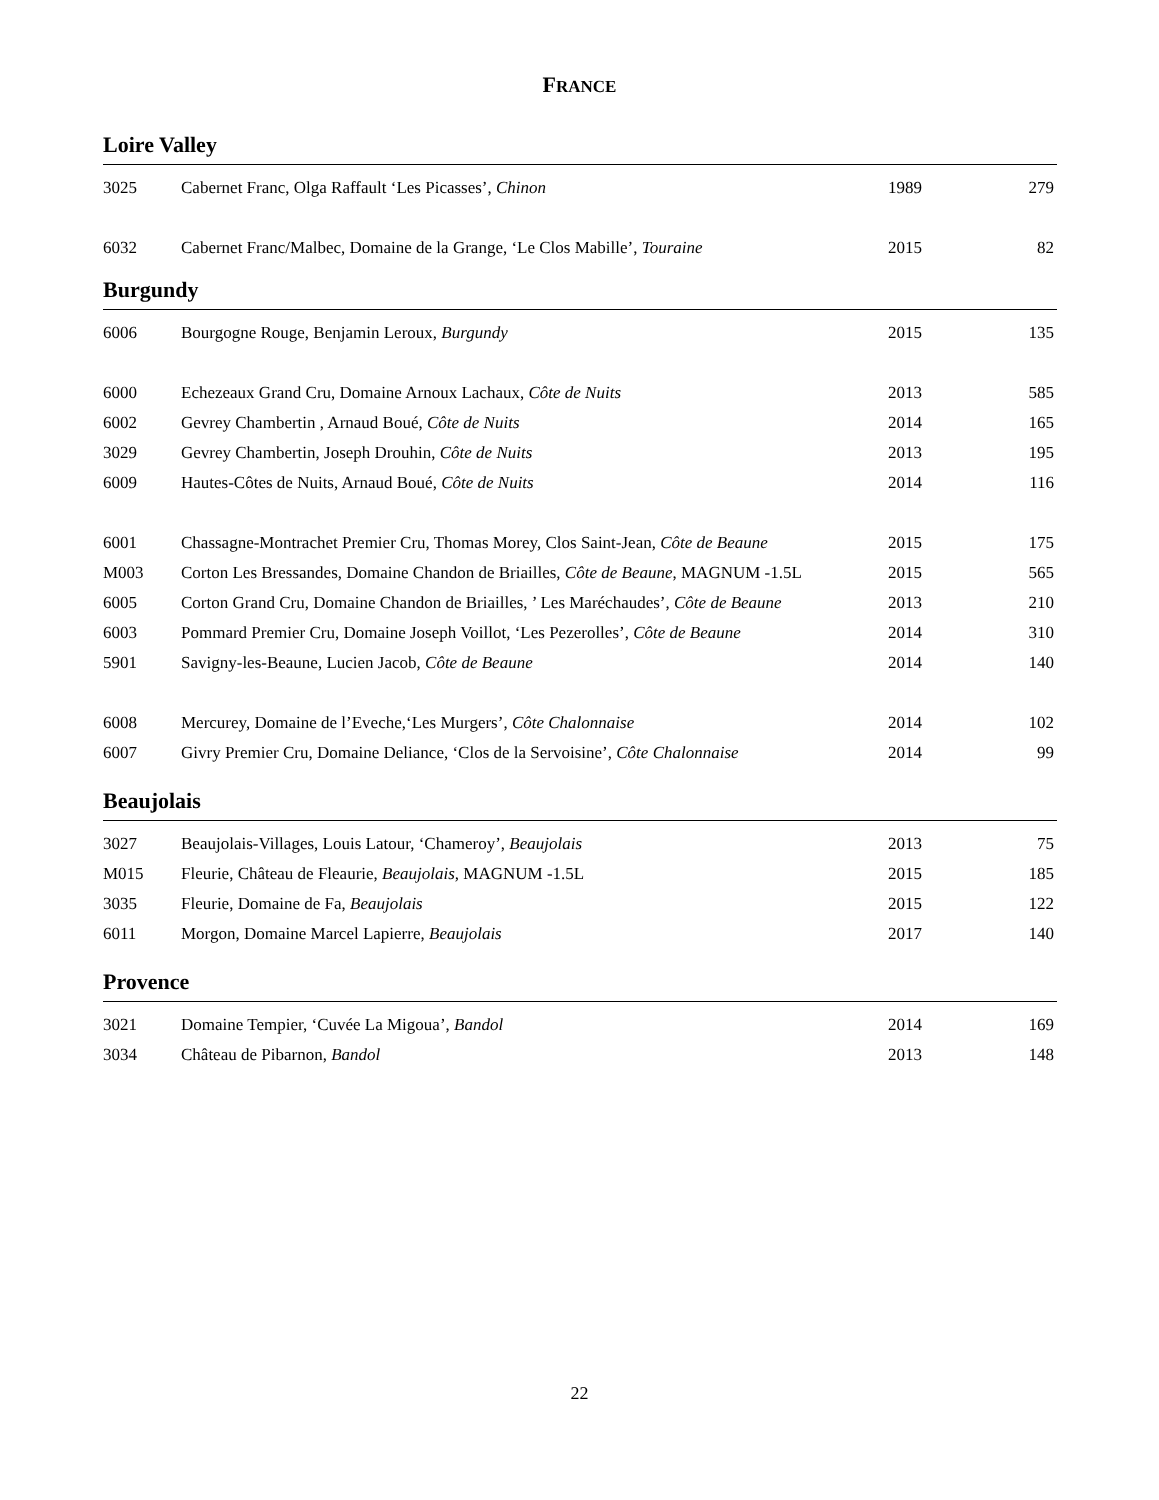FRANCE
Loire Valley
| 3025 | Cabernet Franc, Olga Raffault ‘Les Picasses’, Chinon | 1989 | 279 |
| 6032 | Cabernet Franc/Malbec, Domaine de la Grange, ‘Le Clos Mabille’, Touraine | 2015 | 82 |
Burgundy
| 6006 | Bourgogne Rouge, Benjamin Leroux, Burgundy | 2015 | 135 |
| 6000 | Echezeaux Grand Cru, Domaine Arnoux Lachaux, Côte de Nuits | 2013 | 585 |
| 6002 | Gevrey Chambertin , Arnaud Boué, Côte de Nuits | 2014 | 165 |
| 3029 | Gevrey Chambertin, Joseph Drouhin, Côte de Nuits | 2013 | 195 |
| 6009 | Hautes-Côtes de Nuits, Arnaud Boué, Côte de Nuits | 2014 | 116 |
| 6001 | Chassagne-Montrachet Premier Cru, Thomas Morey, Clos Saint-Jean, Côte de Beaune | 2015 | 175 |
| M003 | Corton Les Bressandes, Domaine Chandon de Briailles, Côte de Beaune , MAGNUM -1.5L | 2015 | 565 |
| 6005 | Corton Grand Cru, Domaine Chandon de Briailles, ’ Les Maréchaudes’, Côte de Beaune | 2013 | 210 |
| 6003 | Pommard Premier Cru, Domaine Joseph Voillot, ‘Les Pezerolles’, Côte de Beaune | 2014 | 310 |
| 5901 | Savigny-les-Beaune, Lucien Jacob, Côte de Beaune | 2014 | 140 |
| 6008 | Mercurey, Domaine de l’Eveche,‘Les Murgers’, Côte Chalonnaise | 2014 | 102 |
| 6007 | Givry Premier Cru, Domaine Deliance, ‘Clos de la Servoisine’, Côte Chalonnaise | 2014 | 99 |
Beaujolais
| 3027 | Beaujolais-Villages, Louis Latour, ‘Chameroy’, Beaujolais | 2013 | 75 |
| M015 | Fleurie, Château de Fleaurie, Beaujolais, MAGNUM -1.5L | 2015 | 185 |
| 3035 | Fleurie, Domaine de Fa, Beaujolais | 2015 | 122 |
| 6011 | Morgon, Domaine Marcel Lapierre, Beaujolais | 2017 | 140 |
Provence
| 3021 | Domaine Tempier, ‘Cuvée La Migoua’, Bandol | 2014 | 169 |
| 3034 | Château de Pibarnon, Bandol | 2013 | 148 |
22